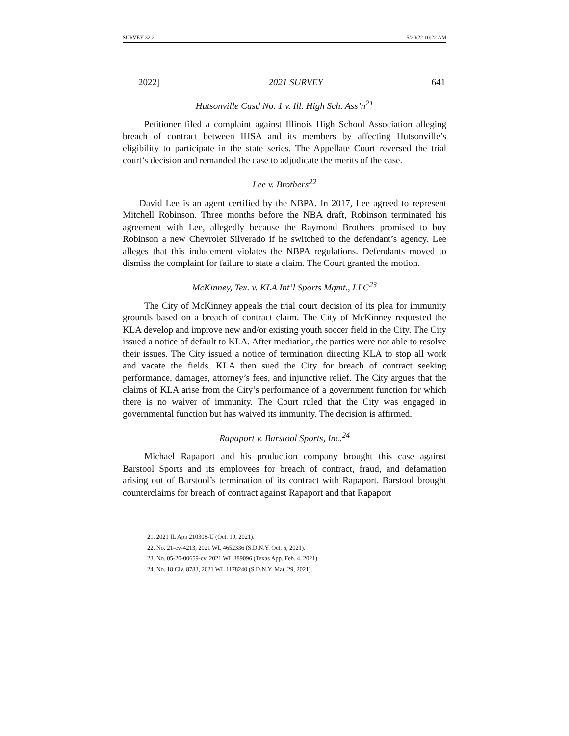SURVEY 32.2 5/20/22 10:22 AM
2022] 2021 SURVEY 641
Hutsonville Cusd No. 1 v. Ill. High Sch. Ass’n<sup>21</sup>
Petitioner filed a complaint against Illinois High School Association alleging breach of contract between IHSA and its members by affecting Hutsonville’s eligibility to participate in the state series. The Appellate Court reversed the trial court’s decision and remanded the case to adjudicate the merits of the case.
Lee v. Brothers<sup>22</sup>
David Lee is an agent certified by the NBPA. In 2017, Lee agreed to represent Mitchell Robinson. Three months before the NBA draft, Robinson terminated his agreement with Lee, allegedly because the Raymond Brothers promised to buy Robinson a new Chevrolet Silverado if he switched to the defendant’s agency. Lee alleges that this inducement violates the NBPA regulations. Defendants moved to dismiss the complaint for failure to state a claim. The Court granted the motion.
McKinney, Tex. v. KLA Int’l Sports Mgmt., LLC<sup>23</sup>
The City of McKinney appeals the trial court decision of its plea for immunity grounds based on a breach of contract claim. The City of McKinney requested the KLA develop and improve new and/or existing youth soccer field in the City. The City issued a notice of default to KLA. After mediation, the parties were not able to resolve their issues. The City issued a notice of termination directing KLA to stop all work and vacate the fields. KLA then sued the City for breach of contract seeking performance, damages, attorney’s fees, and injunctive relief. The City argues that the claims of KLA arise from the City’s performance of a government function for which there is no waiver of immunity. The Court ruled that the City was engaged in governmental function but has waived its immunity. The decision is affirmed.
Rapaport v. Barstool Sports, Inc.<sup>24</sup>
Michael Rapaport and his production company brought this case against Barstool Sports and its employees for breach of contract, fraud, and defamation arising out of Barstool’s termination of its contract with Rapaport. Barstool brought counterclaims for breach of contract against Rapaport and that Rapaport
21. 2021 IL App 210308-U (Oct. 19, 2021).
22. No. 21-cv-4213, 2021 WL 4652336 (S.D.N.Y. Oct. 6, 2021).
23. No. 05-20-00659-cv, 2021 WL 389096 (Texas App. Feb. 4, 2021).
24. No. 18 Civ. 8783, 2021 WL 1178240 (S.D.N.Y. Mar. 29, 2021).